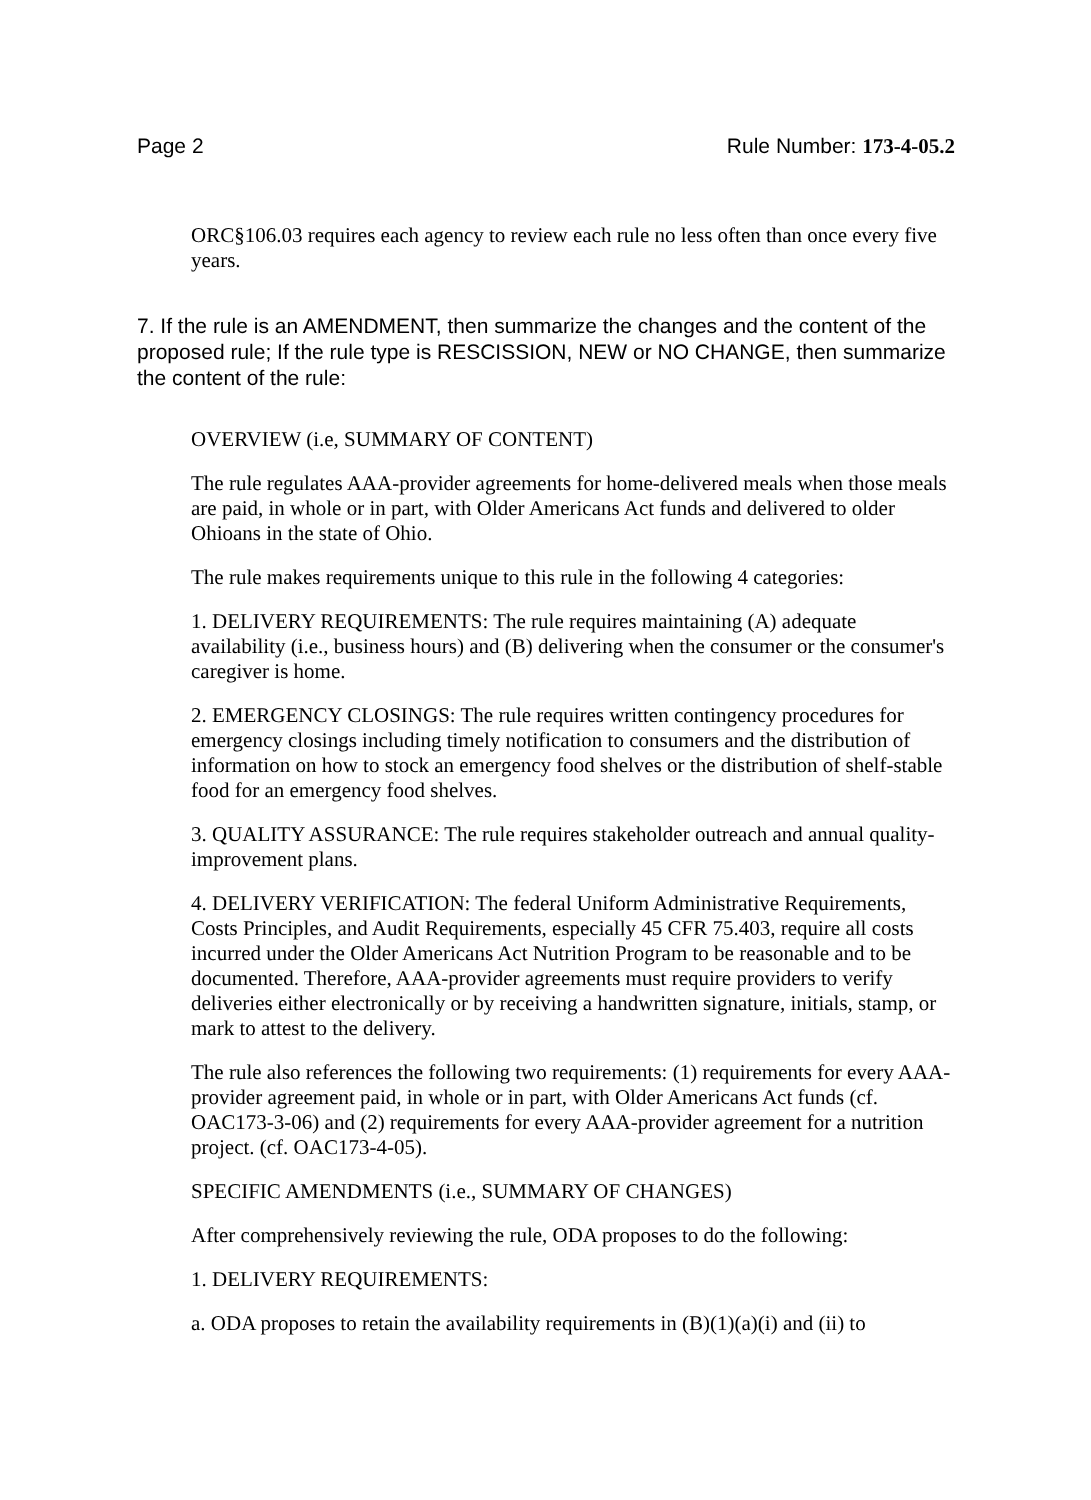Page 2 Rule Number: 173-4-05.2
ORC§106.03 requires each agency to review each rule no less often than once every five years.
7. If the rule is an AMENDMENT, then summarize the changes and the content of the proposed rule; If the rule type is RESCISSION, NEW or NO CHANGE, then summarize the content of the rule:
OVERVIEW (i.e, SUMMARY OF CONTENT)
The rule regulates AAA-provider agreements for home-delivered meals when those meals are paid, in whole or in part, with Older Americans Act funds and delivered to older Ohioans in the state of Ohio.
The rule makes requirements unique to this rule in the following 4 categories:
1. DELIVERY REQUIREMENTS: The rule requires maintaining (A) adequate availability (i.e., business hours) and (B) delivering when the consumer or the consumer's caregiver is home.
2. EMERGENCY CLOSINGS: The rule requires written contingency procedures for emergency closings including timely notification to consumers and the distribution of information on how to stock an emergency food shelves or the distribution of shelf-stable food for an emergency food shelves.
3. QUALITY ASSURANCE: The rule requires stakeholder outreach and annual quality-improvement plans.
4. DELIVERY VERIFICATION: The federal Uniform Administrative Requirements, Costs Principles, and Audit Requirements, especially 45 CFR 75.403, require all costs incurred under the Older Americans Act Nutrition Program to be reasonable and to be documented. Therefore, AAA-provider agreements must require providers to verify deliveries either electronically or by receiving a handwritten signature, initials, stamp, or mark to attest to the delivery.
The rule also references the following two requirements: (1) requirements for every AAA-provider agreement paid, in whole or in part, with Older Americans Act funds (cf. OAC173-3-06) and (2) requirements for every AAA-provider agreement for a nutrition project. (cf. OAC173-4-05).
SPECIFIC AMENDMENTS (i.e., SUMMARY OF CHANGES)
After comprehensively reviewing the rule, ODA proposes to do the following:
1. DELIVERY REQUIREMENTS:
a. ODA proposes to retain the availability requirements in (B)(1)(a)(i) and (ii) to